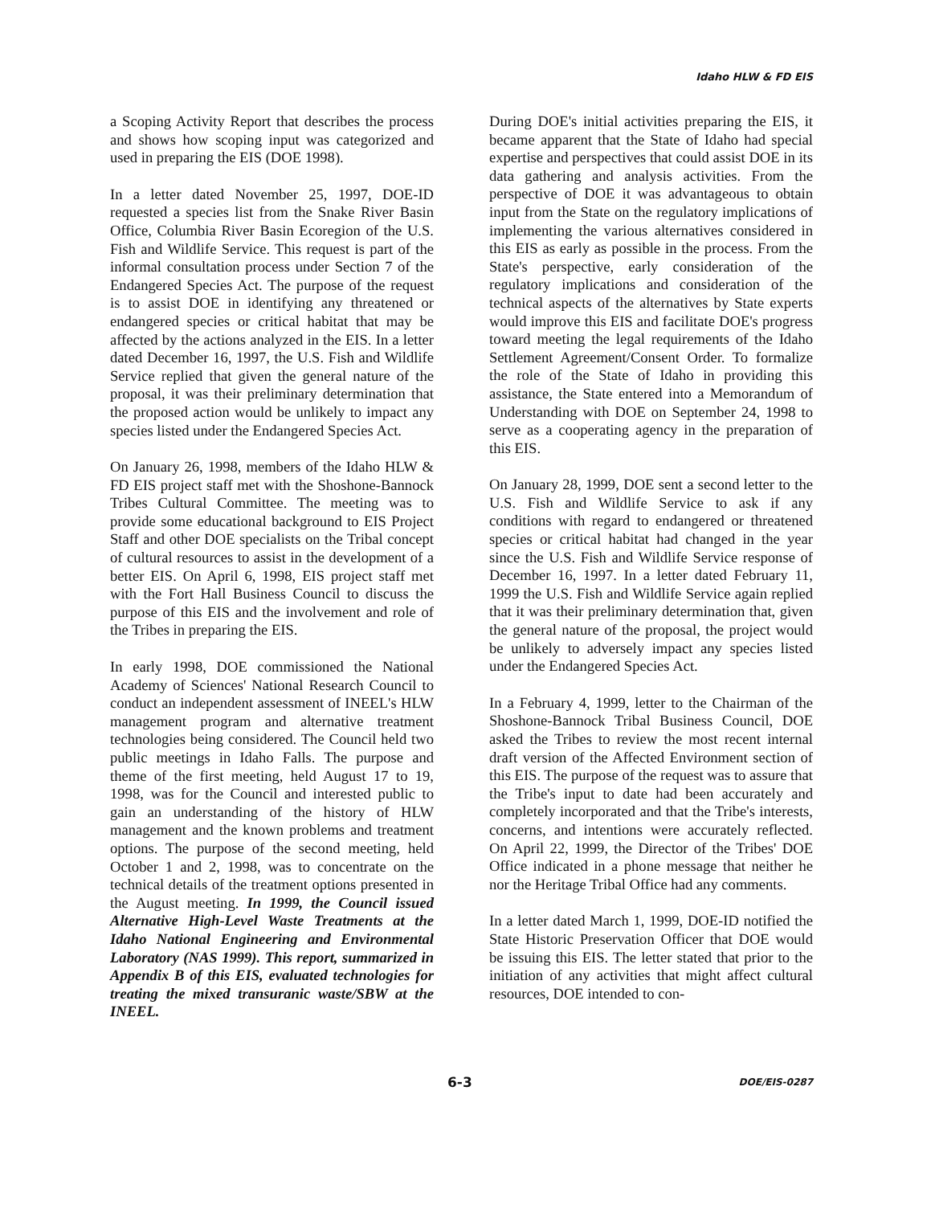Idaho HLW & FD EIS
a Scoping Activity Report that describes the process and shows how scoping input was categorized and used in preparing the EIS (DOE 1998).
In a letter dated November 25, 1997, DOE-ID requested a species list from the Snake River Basin Office, Columbia River Basin Ecoregion of the U.S. Fish and Wildlife Service. This request is part of the informal consultation process under Section 7 of the Endangered Species Act. The purpose of the request is to assist DOE in identifying any threatened or endangered species or critical habitat that may be affected by the actions analyzed in the EIS. In a letter dated December 16, 1997, the U.S. Fish and Wildlife Service replied that given the general nature of the proposal, it was their preliminary determination that the proposed action would be unlikely to impact any species listed under the Endangered Species Act.
On January 26, 1998, members of the Idaho HLW & FD EIS project staff met with the Shoshone-Bannock Tribes Cultural Committee. The meeting was to provide some educational background to EIS Project Staff and other DOE specialists on the Tribal concept of cultural resources to assist in the development of a better EIS. On April 6, 1998, EIS project staff met with the Fort Hall Business Council to discuss the purpose of this EIS and the involvement and role of the Tribes in preparing the EIS.
In early 1998, DOE commissioned the National Academy of Sciences' National Research Council to conduct an independent assessment of INEEL's HLW management program and alternative treatment technologies being considered. The Council held two public meetings in Idaho Falls. The purpose and theme of the first meeting, held August 17 to 19, 1998, was for the Council and interested public to gain an understanding of the history of HLW management and the known problems and treatment options. The purpose of the second meeting, held October 1 and 2, 1998, was to concentrate on the technical details of the treatment options presented in the August meeting. In 1999, the Council issued Alternative High-Level Waste Treatments at the Idaho National Engineering and Environmental Laboratory (NAS 1999). This report, summarized in Appendix B of this EIS, evaluated technologies for treating the mixed transuranic waste/SBW at the INEEL.
During DOE's initial activities preparing the EIS, it became apparent that the State of Idaho had special expertise and perspectives that could assist DOE in its data gathering and analysis activities. From the perspective of DOE it was advantageous to obtain input from the State on the regulatory implications of implementing the various alternatives considered in this EIS as early as possible in the process. From the State's perspective, early consideration of the regulatory implications and consideration of the technical aspects of the alternatives by State experts would improve this EIS and facilitate DOE's progress toward meeting the legal requirements of the Idaho Settlement Agreement/Consent Order. To formalize the role of the State of Idaho in providing this assistance, the State entered into a Memorandum of Understanding with DOE on September 24, 1998 to serve as a cooperating agency in the preparation of this EIS.
On January 28, 1999, DOE sent a second letter to the U.S. Fish and Wildlife Service to ask if any conditions with regard to endangered or threatened species or critical habitat had changed in the year since the U.S. Fish and Wildlife Service response of December 16, 1997. In a letter dated February 11, 1999 the U.S. Fish and Wildlife Service again replied that it was their preliminary determination that, given the general nature of the proposal, the project would be unlikely to adversely impact any species listed under the Endangered Species Act.
In a February 4, 1999, letter to the Chairman of the Shoshone-Bannock Tribal Business Council, DOE asked the Tribes to review the most recent internal draft version of the Affected Environment section of this EIS. The purpose of the request was to assure that the Tribe's input to date had been accurately and completely incorporated and that the Tribe's interests, concerns, and intentions were accurately reflected. On April 22, 1999, the Director of the Tribes' DOE Office indicated in a phone message that neither he nor the Heritage Tribal Office had any comments.
In a letter dated March 1, 1999, DOE-ID notified the State Historic Preservation Officer that DOE would be issuing this EIS. The letter stated that prior to the initiation of any activities that might affect cultural resources, DOE intended to con-
6-3 DOE/EIS-0287